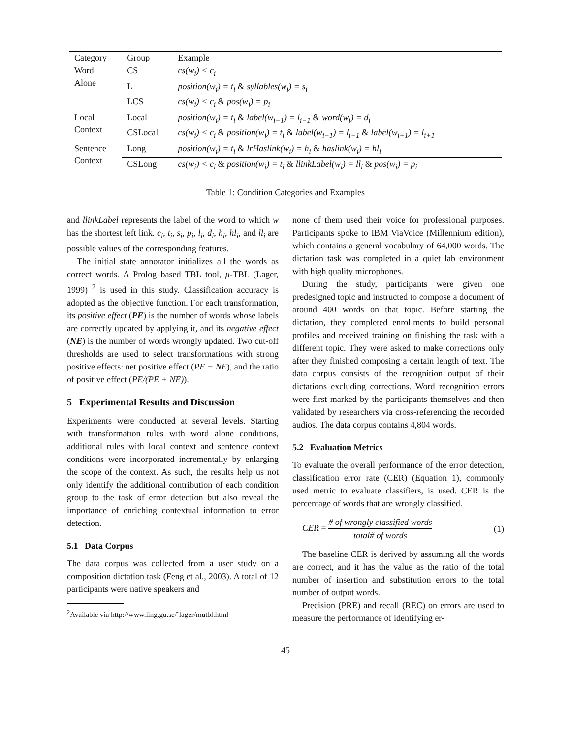| Category | Group | Example |
| --- | --- | --- |
| Word Alone | CS | cs(w<sub>i</sub>) < c<sub>i</sub> |
| | L | position(w<sub>i</sub>) = t<sub>i</sub> & syllables(w<sub>i</sub>) = s<sub>i</sub> |
| | LCS | cs(w<sub>i</sub>) < c<sub>i</sub> & pos(w<sub>i</sub>) = p<sub>i</sub> |
| Local Context | Local | position(w<sub>i</sub>) = t<sub>i</sub> & label(w<sub>i−1</sub>) = l<sub>i−1</sub> & word(w<sub>i</sub>) = d<sub>i</sub> |
| | CSLocal | cs(w<sub>i</sub>) < c<sub>i</sub> & position(w<sub>i</sub>) = t<sub>i</sub> & label(w<sub>i−1</sub>) = l<sub>i−1</sub> & label(w<sub>i+1</sub>) = l<sub>i+1</sub> |
| Sentence Context | Long | position(w<sub>i</sub>) = t<sub>i</sub> & lrHaslink(w<sub>i</sub>) = h<sub>i</sub> & haslink(w<sub>i</sub>) = hl<sub>i</sub> |
| | CSLong | cs(w<sub>i</sub>) < c<sub>i</sub> & position(w<sub>i</sub>) = t<sub>i</sub> & llinkLabel(w<sub>i</sub>) = ll<sub>i</sub> & pos(w<sub>i</sub>) = p<sub>i</sub> |
Table 1: Condition Categories and Examples
and llinkLabel represents the label of the word to which w has the shortest left link. c<sub>i</sub>, t<sub>i</sub>, s<sub>i</sub>, p<sub>i</sub>, l<sub>i</sub>, d<sub>i</sub>, h<sub>i</sub>, hl<sub>i</sub>, and ll<sub>i</sub> are possible values of the corresponding features.
The initial state annotator initializes all the words as correct words. A Prolog based TBL tool, μ-TBL (Lager, 1999) <sup>2</sup> is used in this study. Classification accuracy is adopted as the objective function. For each transformation, its positive effect (PE) is the number of words whose labels are correctly updated by applying it, and its negative effect (NE) is the number of words wrongly updated. Two cut-off thresholds are used to select transformations with strong positive effects: net positive effect (PE − NE), and the ratio of positive effect (PE/(PE + NE)).
5 Experimental Results and Discussion
Experiments were conducted at several levels. Starting with transformation rules with word alone conditions, additional rules with local context and sentence context conditions were incorporated incrementally by enlarging the scope of the context. As such, the results help us not only identify the additional contribution of each condition group to the task of error detection but also reveal the importance of enriching contextual information to error detection.
5.1 Data Corpus
The data corpus was collected from a user study on a composition dictation task (Feng et al., 2003). A total of 12 participants were native speakers and
<sup>2</sup> Available via http://www.ling.gu.se/˜lager/mutbl.html
none of them used their voice for professional purposes. Participants spoke to IBM ViaVoice (Millennium edition), which contains a general vocabulary of 64,000 words. The dictation task was completed in a quiet lab environment with high quality microphones.
During the study, participants were given one predesigned topic and instructed to compose a document of around 400 words on that topic. Before starting the dictation, they completed enrollments to build personal profiles and received training on finishing the task with a different topic. They were asked to make corrections only after they finished composing a certain length of text. The data corpus consists of the recognition output of their dictations excluding corrections. Word recognition errors were first marked by the participants themselves and then validated by researchers via cross-referencing the recorded audios. The data corpus contains 4,804 words.
5.2 Evaluation Metrics
To evaluate the overall performance of the error detection, classification error rate (CER) (Equation 1), commonly used metric to evaluate classifiers, is used. CER is the percentage of words that are wrongly classified.
CER = # of wrongly classified words total# of words (1)
The baseline CER is derived by assuming all the words are correct, and it has the value as the ratio of the total number of insertion and substitution errors to the total number of output words.
Precision (PRE) and recall (REC) on errors are used to measure the performance of identifying er-
45